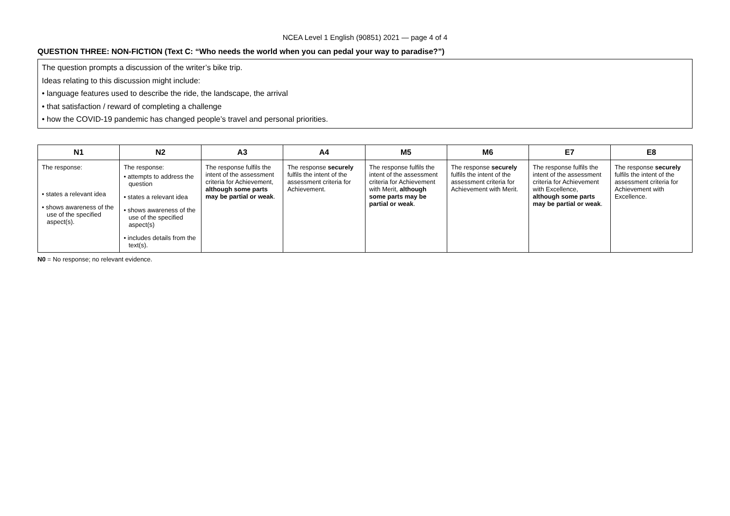NCEA Level 1 English (90851) 2021 — page 4 of 4
QUESTION THREE: NON-FICTION (Text C: “Who needs the world when you can pedal your way to paradise?”)
The question prompts a discussion of the writer’s bike trip.
Ideas relating to this discussion might include:
• language features used to describe the ride, the landscape, the arrival
• that satisfaction / reward of completing a challenge
• how the COVID-19 pandemic has changed people’s travel and personal priorities.
| N1 | N2 | A3 | A4 | M5 | M6 | E7 | E8 |
| --- | --- | --- | --- | --- | --- | --- | --- |
| The response: • states a relevant idea • shows awareness of the use of the specified aspect(s). | The response: • attempts to address the question • states a relevant idea • shows awareness of the use of the specified aspect(s) • includes details from the text(s). | The response fulfils the intent of the assessment criteria for Achievement, although some parts may be partial or weak . | The response securely fulfils the intent of the assessment criteria for Achievement. | The response fulfils the intent of the assessment criteria for Achievement with Merit, although some parts may be partial or weak . | The response securely fulfils the intent of the assessment criteria for Achievement with Merit. | The response fulfils the intent of the assessment criteria for Achievement with Excellence, although some parts may be partial or weak . | The response securely fulfils the intent of the assessment criteria for Achievement with Excellence. |
N0 = No response; no relevant evidence.